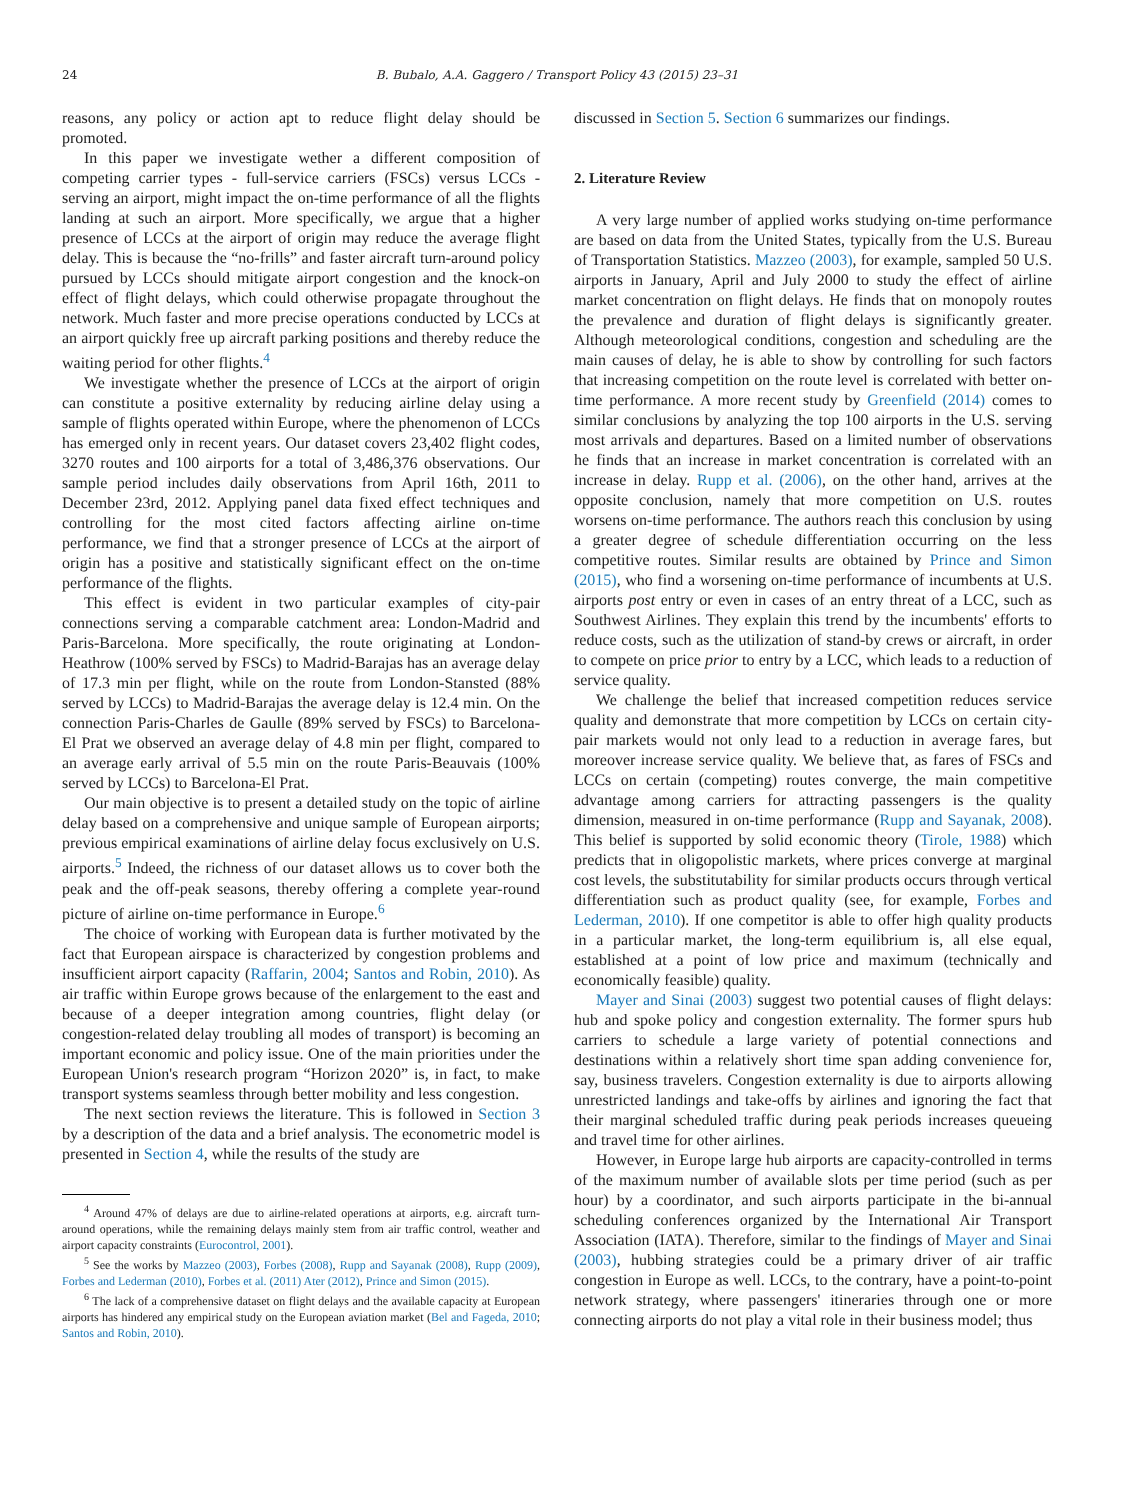24
B. Bubalo, A.A. Gaggero / Transport Policy 43 (2015) 23–31
reasons, any policy or action apt to reduce flight delay should be promoted.
In this paper we investigate wether a different composition of competing carrier types - full-service carriers (FSCs) versus LCCs - serving an airport, might impact the on-time performance of all the flights landing at such an airport. More specifically, we argue that a higher presence of LCCs at the airport of origin may reduce the average flight delay. This is because the “no-frills” and faster aircraft turn-around policy pursued by LCCs should mitigate airport congestion and the knock-on effect of flight delays, which could otherwise propagate throughout the network. Much faster and more precise operations conducted by LCCs at an airport quickly free up aircraft parking positions and thereby reduce the waiting period for other flights.<sup>4</sup>
We investigate whether the presence of LCCs at the airport of origin can constitute a positive externality by reducing airline delay using a sample of flights operated within Europe, where the phenomenon of LCCs has emerged only in recent years. Our dataset covers 23,402 flight codes, 3270 routes and 100 airports for a total of 3,486,376 observations. Our sample period includes daily observations from April 16th, 2011 to December 23rd, 2012. Applying panel data fixed effect techniques and controlling for the most cited factors affecting airline on-time performance, we find that a stronger presence of LCCs at the airport of origin has a positive and statistically significant effect on the on-time performance of the flights.
This effect is evident in two particular examples of city-pair connections serving a comparable catchment area: London-Madrid and Paris-Barcelona. More specifically, the route originating at London-Heathrow (100% served by FSCs) to Madrid-Barajas has an average delay of 17.3 min per flight, while on the route from London-Stansted (88% served by LCCs) to Madrid-Barajas the average delay is 12.4 min. On the connection Paris-Charles de Gaulle (89% served by FSCs) to Barcelona-El Prat we observed an average delay of 4.8 min per flight, compared to an average early arrival of 5.5 min on the route Paris-Beauvais (100% served by LCCs) to Barcelona-El Prat.
Our main objective is to present a detailed study on the topic of airline delay based on a comprehensive and unique sample of European airports; previous empirical examinations of airline delay focus exclusively on U.S. airports.<sup>5</sup> Indeed, the richness of our dataset allows us to cover both the peak and the off-peak seasons, thereby offering a complete year-round picture of airline on-time performance in Europe.<sup>6</sup>
The choice of working with European data is further motivated by the fact that European airspace is characterized by congestion problems and insufficient airport capacity (Raffarin, 2004; Santos and Robin, 2010). As air traffic within Europe grows because of the enlargement to the east and because of a deeper integration among countries, flight delay (or congestion-related delay troubling all modes of transport) is becoming an important economic and policy issue. One of the main priorities under the European Union's research program “Horizon 2020” is, in fact, to make transport systems seamless through better mobility and less congestion.
The next section reviews the literature. This is followed in Section 3 by a description of the data and a brief analysis. The econometric model is presented in Section 4, while the results of the study are
<sup>4</sup> Around 47% of delays are due to airline-related operations at airports, e.g. aircraft turn-around operations, while the remaining delays mainly stem from air traffic control, weather and airport capacity constraints (Eurocontrol, 2001).
<sup>5</sup> See the works by Mazzeo (2003), Forbes (2008), Rupp and Sayanak (2008), Rupp (2009), Forbes and Lederman (2010), Forbes et al. (2011) Ater (2012), Prince and Simon (2015).
<sup>6</sup> The lack of a comprehensive dataset on flight delays and the available capacity at European airports has hindered any empirical study on the European aviation market (Bel and Fageda, 2010; Santos and Robin, 2010).
discussed in Section 5. Section 6 summarizes our findings.
2. Literature Review
A very large number of applied works studying on-time performance are based on data from the United States, typically from the U.S. Bureau of Transportation Statistics. Mazzeo (2003), for example, sampled 50 U.S. airports in January, April and July 2000 to study the effect of airline market concentration on flight delays. He finds that on monopoly routes the prevalence and duration of flight delays is significantly greater. Although meteorological conditions, congestion and scheduling are the main causes of delay, he is able to show by controlling for such factors that increasing competition on the route level is correlated with better on-time performance. A more recent study by Greenfield (2014) comes to similar conclusions by analyzing the top 100 airports in the U.S. serving most arrivals and departures. Based on a limited number of observations he finds that an increase in market concentration is correlated with an increase in delay. Rupp et al. (2006), on the other hand, arrives at the opposite conclusion, namely that more competition on U.S. routes worsens on-time performance. The authors reach this conclusion by using a greater degree of schedule differentiation occurring on the less competitive routes. Similar results are obtained by Prince and Simon (2015), who find a worsening on-time performance of incumbents at U.S. airports post entry or even in cases of an entry threat of a LCC, such as Southwest Airlines. They explain this trend by the incumbents' efforts to reduce costs, such as the utilization of stand-by crews or aircraft, in order to compete on price prior to entry by a LCC, which leads to a reduction of service quality.
We challenge the belief that increased competition reduces service quality and demonstrate that more competition by LCCs on certain city-pair markets would not only lead to a reduction in average fares, but moreover increase service quality. We believe that, as fares of FSCs and LCCs on certain (competing) routes converge, the main competitive advantage among carriers for attracting passengers is the quality dimension, measured in on-time performance (Rupp and Sayanak, 2008). This belief is supported by solid economic theory (Tirole, 1988) which predicts that in oligopolistic markets, where prices converge at marginal cost levels, the substitutability for similar products occurs through vertical differentiation such as product quality (see, for example, Forbes and Lederman, 2010). If one competitor is able to offer high quality products in a particular market, the long-term equilibrium is, all else equal, established at a point of low price and maximum (technically and economically feasible) quality.
Mayer and Sinai (2003) suggest two potential causes of flight delays: hub and spoke policy and congestion externality. The former spurs hub carriers to schedule a large variety of potential connections and destinations within a relatively short time span adding convenience for, say, business travelers. Congestion externality is due to airports allowing unrestricted landings and take-offs by airlines and ignoring the fact that their marginal scheduled traffic during peak periods increases queueing and travel time for other airlines.
However, in Europe large hub airports are capacity-controlled in terms of the maximum number of available slots per time period (such as per hour) by a coordinator, and such airports participate in the bi-annual scheduling conferences organized by the International Air Transport Association (IATA). Therefore, similar to the findings of Mayer and Sinai (2003), hubbing strategies could be a primary driver of air traffic congestion in Europe as well. LCCs, to the contrary, have a point-to-point network strategy, where passengers' itineraries through one or more connecting airports do not play a vital role in their business model; thus